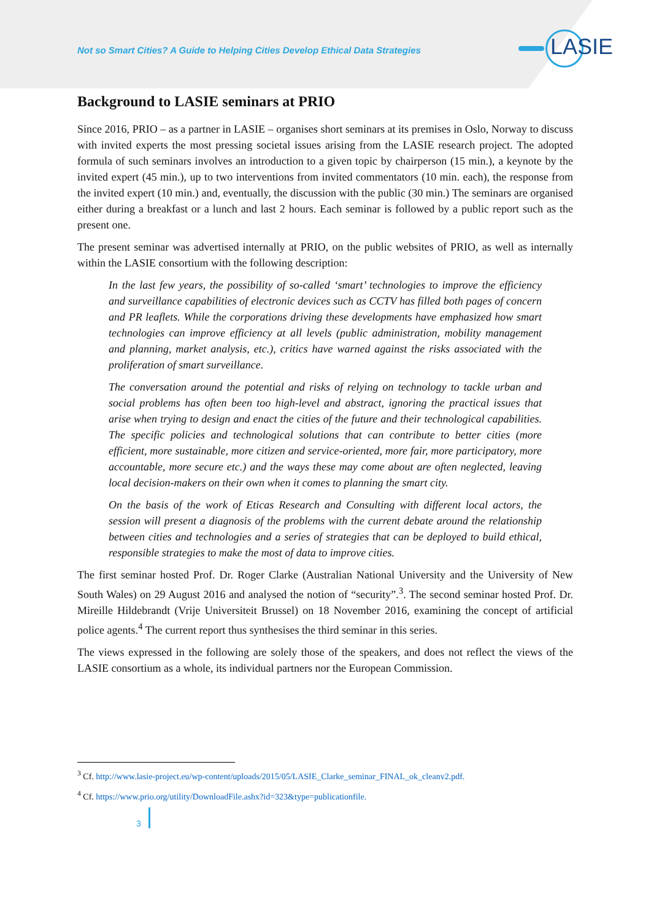Not so Smart Cities? A Guide to Helping Cities Develop Ethical Data Strategies
LASIE
Background to LASIE seminars at PRIO
Since 2016, PRIO – as a partner in LASIE – organises short seminars at its premises in Oslo, Norway to discuss with invited experts the most pressing societal issues arising from the LASIE research project. The adopted formula of such seminars involves an introduction to a given topic by chairperson (15 min.), a keynote by the invited expert (45 min.), up to two interventions from invited commentators (10 min. each), the response from the invited expert (10 min.) and, eventually, the discussion with the public (30 min.) The seminars are organised either during a breakfast or a lunch and last 2 hours. Each seminar is followed by a public report such as the present one.
The present seminar was advertised internally at PRIO, on the public websites of PRIO, as well as internally within the LASIE consortium with the following description:
In the last few years, the possibility of so-called ‘smart’ technologies to improve the efficiency and surveillance capabilities of electronic devices such as CCTV has filled both pages of concern and PR leaflets. While the corporations driving these developments have emphasized how smart technologies can improve efficiency at all levels (public administration, mobility management and planning, market analysis, etc.), critics have warned against the risks associated with the proliferation of smart surveillance.
The conversation around the potential and risks of relying on technology to tackle urban and social problems has often been too high-level and abstract, ignoring the practical issues that arise when trying to design and enact the cities of the future and their technological capabilities. The specific policies and technological solutions that can contribute to better cities (more efficient, more sustainable, more citizen and service-oriented, more fair, more participatory, more accountable, more secure etc.) and the ways these may come about are often neglected, leaving local decision-makers on their own when it comes to planning the smart city.
On the basis of the work of Eticas Research and Consulting with different local actors, the session will present a diagnosis of the problems with the current debate around the relationship between cities and technologies and a series of strategies that can be deployed to build ethical, responsible strategies to make the most of data to improve cities.
The first seminar hosted Prof. Dr. Roger Clarke (Australian National University and the University of New South Wales) on 29 August 2016 and analysed the notion of “security”.<sup>3</sup>. The second seminar hosted Prof. Dr. Mireille Hildebrandt (Vrije Universiteit Brussel) on 18 November 2016, examining the concept of artificial police agents.<sup>4</sup> The current report thus synthesises the third seminar in this series.
The views expressed in the following are solely those of the speakers, and does not reflect the views of the LASIE consortium as a whole, its individual partners nor the European Commission.
<sup>3</sup> Cf. http://www.lasie-project.eu/wp-content/uploads/2015/05/LASIE_Clarke_seminar_FINAL_ok_cleanv2.pdf.
<sup>4</sup> Cf. https://www.prio.org/utility/DownloadFile.ashx?id=323&type=publicationfile.
3